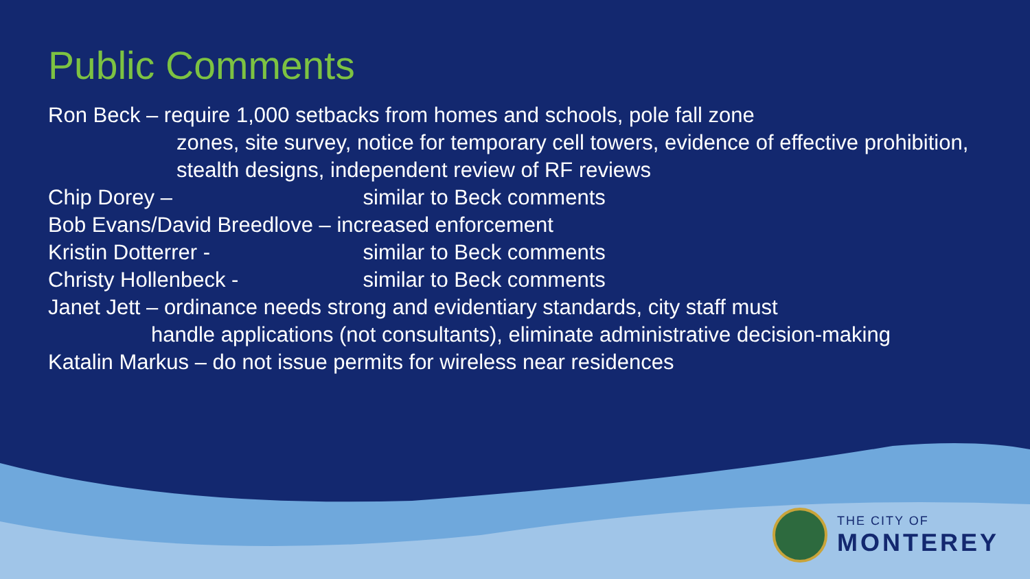Public Comments
Ron Beck – require 1,000 setbacks from homes and schools, pole fall zone
zones, site survey, notice for temporary cell towers, evidence of effective prohibition, stealth designs, independent review of RF reviews
Chip Dorey – similar to Beck comments
Bob Evans/David Breedlove – increased enforcement
Kristin Dotterrer - similar to Beck comments
Christy Hollenbeck - similar to Beck comments
Janet Jett – ordinance needs strong and evidentiary standards, city staff must
handle applications (not consultants), eliminate administrative decision-making
Katalin Markus – do not issue permits for wireless near residences
THE CITY OF
MONTEREY